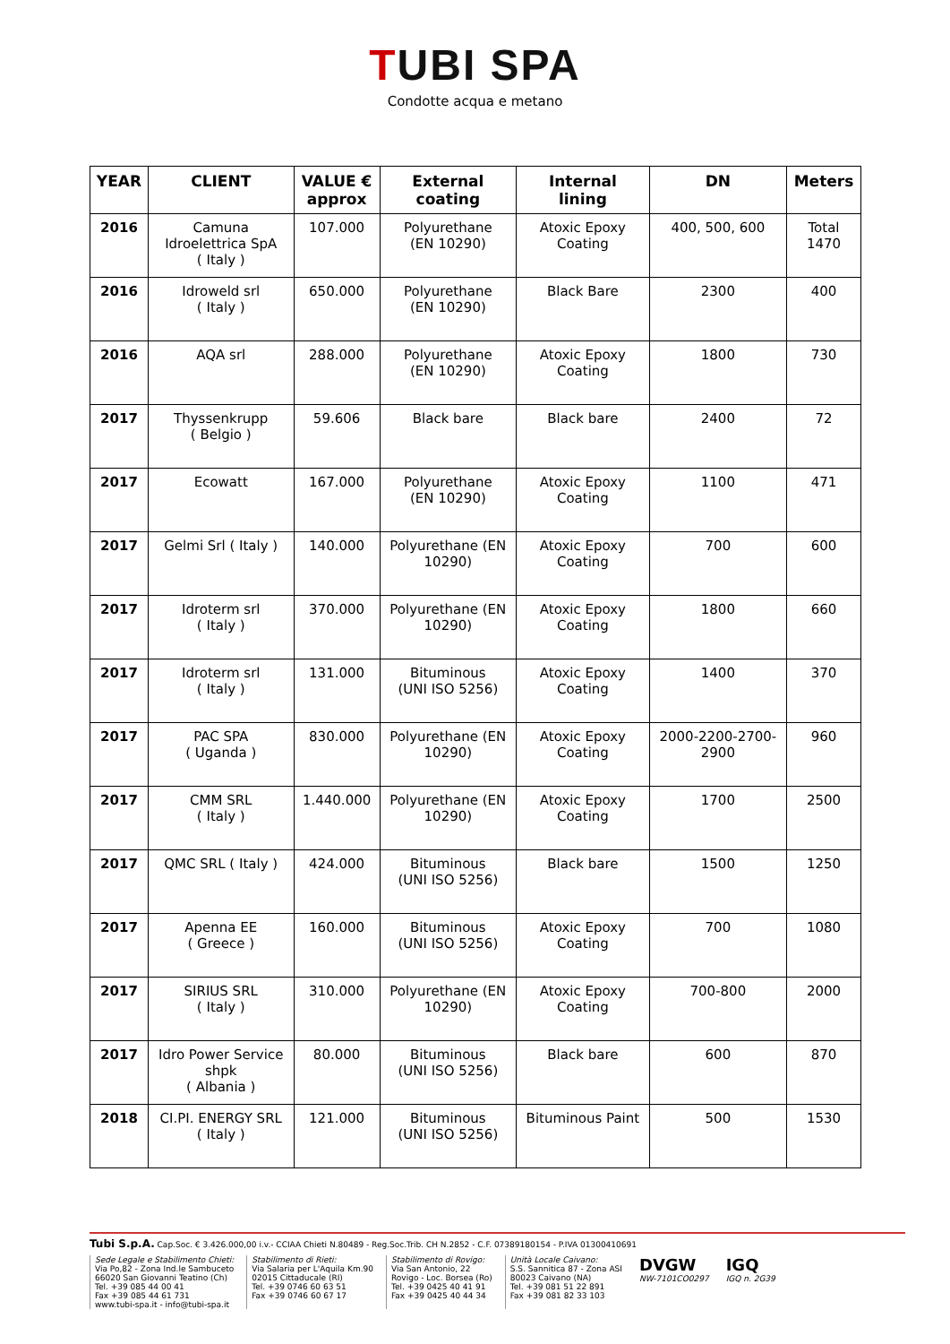TUBI SPA
Condotte acqua e metano
| YEAR | CLIENT | VALUE € approx | External coating | Internal lining | DN | Meters |
| --- | --- | --- | --- | --- | --- | --- |
| 2016 | Camuna Idroelettrica SpA ( Italy ) | 107.000 | Polyurethane (EN 10290) | Atoxic Epoxy Coating | 400, 500, 600 | Total 1470 |
| 2016 | Idroweld srl ( Italy ) | 650.000 | Polyurethane (EN 10290) | Black Bare | 2300 | 400 |
| 2016 | AQA srl | 288.000 | Polyurethane (EN 10290) | Atoxic Epoxy Coating | 1800 | 730 |
| 2017 | Thyssenkrupp ( Belgio ) | 59.606 | Black bare | Black bare | 2400 | 72 |
| 2017 | Ecowatt | 167.000 | Polyurethane (EN 10290) | Atoxic Epoxy Coating | 1100 | 471 |
| 2017 | Gelmi Srl ( Italy ) | 140.000 | Polyurethane (EN 10290) | Atoxic Epoxy Coating | 700 | 600 |
| 2017 | Idroterm srl ( Italy ) | 370.000 | Polyurethane (EN 10290) | Atoxic Epoxy Coating | 1800 | 660 |
| 2017 | Idroterm srl ( Italy ) | 131.000 | Bituminous (UNI ISO 5256) | Atoxic Epoxy Coating | 1400 | 370 |
| 2017 | PAC SPA ( Uganda ) | 830.000 | Polyurethane (EN 10290) | Atoxic Epoxy Coating | 2000-2200-2700- 2900 | 960 |
| 2017 | CMM SRL ( Italy ) | 1.440.000 | Polyurethane (EN 10290) | Atoxic Epoxy Coating | 1700 | 2500 |
| 2017 | QMC SRL ( Italy ) | 424.000 | Bituminous (UNI ISO 5256) | Black bare | 1500 | 1250 |
| 2017 | Apenna EE ( Greece ) | 160.000 | Bituminous (UNI ISO 5256) | Atoxic Epoxy Coating | 700 | 1080 |
| 2017 | SIRIUS SRL ( Italy ) | 310.000 | Polyurethane (EN 10290) | Atoxic Epoxy Coating | 700-800 | 2000 |
| 2017 | Idro Power Service shpk ( Albania ) | 80.000 | Bituminous (UNI ISO 5256) | Black bare | 600 | 870 |
| 2018 | CI.PI. ENERGY SRL ( Italy ) | 121.000 | Bituminous (UNI ISO 5256) | Bituminous Paint | 500 | 1530 |
Tubi S.p.A. Cap.Soc. € 3.426.000,00 i.v.- CCIAA Chieti N.80489 - Reg.Soc.Trib. CH N.2852 - C.F. 07389180154 - P.IVA 01300410691
Sede Legale e Stabilimento Chieti:
Via Po,82 - Zona Ind.le Sambuceto
66020 San Giovanni Teatino (Ch)
Tel. +39 085 44 00 41
Fax +39 085 44 61 731
www.tubi-spa.it - info@tubi-spa.it
Stabilimento di Rieti:
Via Salaria per L'Aquila Km.90
02015 Cittaducale (RI)
Tel. +39 0746 60 63 51
Fax +39 0746 60 67 17
Stabilimento di Rovigo:
Via San Antonio, 22
Rovigo - Loc. Borsea (Ro)
Tel. +39 0425 40 41 91
Fax +39 0425 40 44 34
Unità Locale Caivano:
S.S. Sannitica 87 - Zona ASI
80023 Caivano (NA)
Tel. +39 081 51 22 891
Fax +39 081 82 33 103
DVGW
NW-7101CO0297
IGQ
IGQ n. 2G39